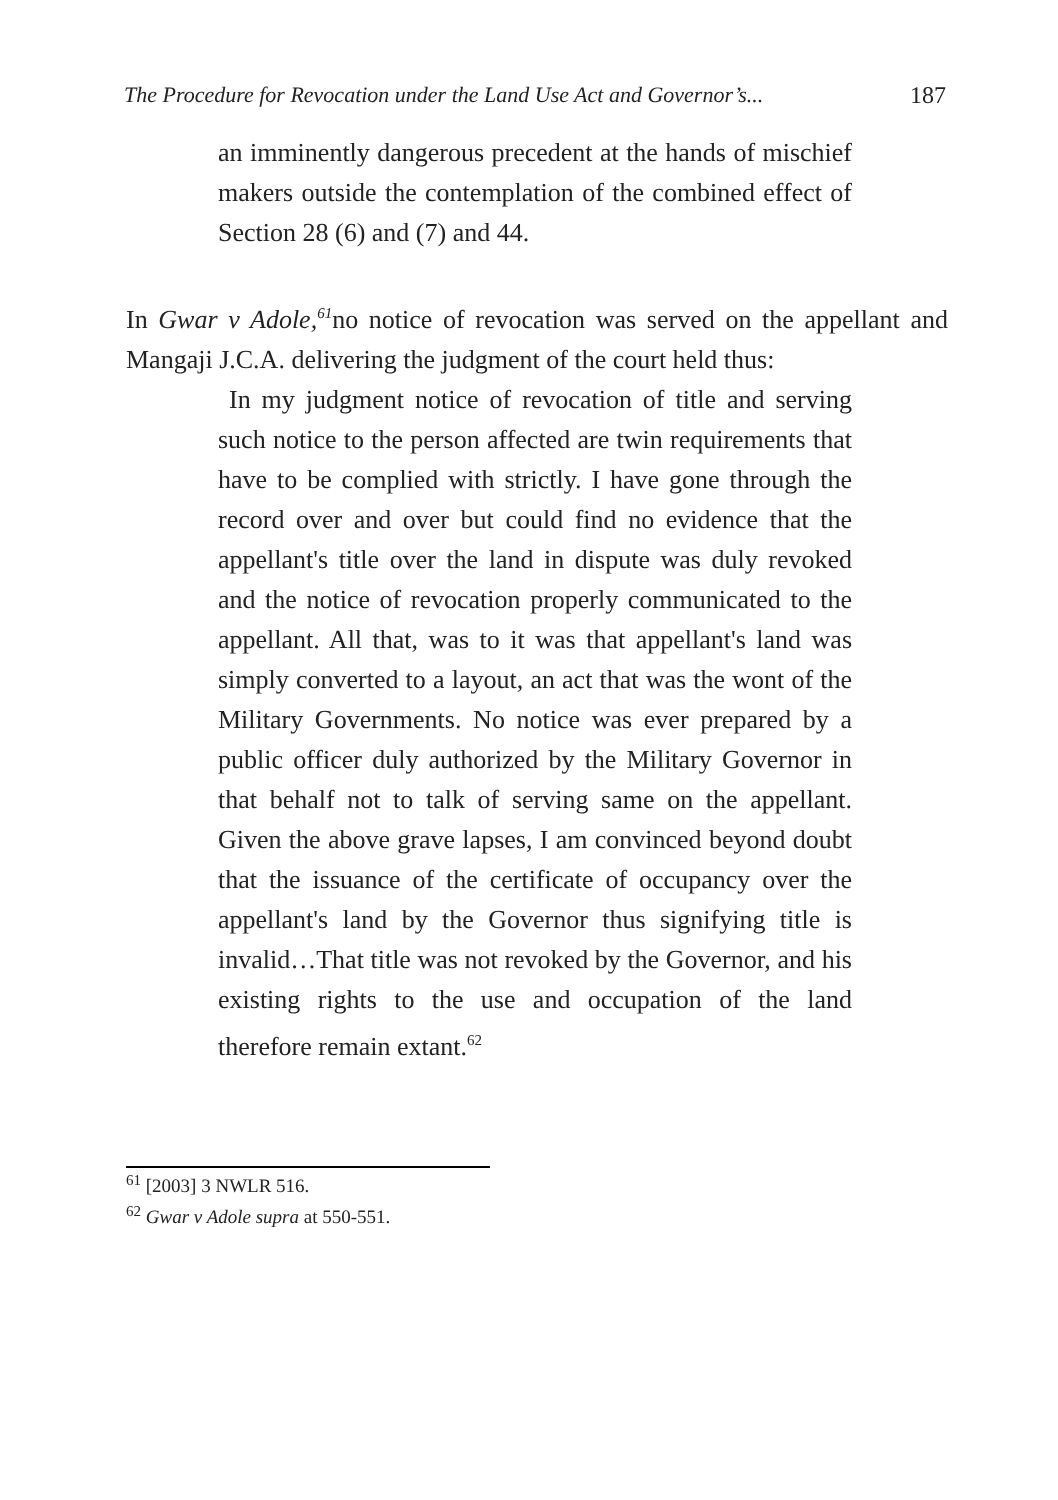The Procedure for Revocation under the Land Use Act and Governor’s... 187
an imminently dangerous precedent at the hands of mischief makers outside the contemplation of the combined effect of Section 28 (6) and (7) and 44.
In Gwar v Adole,<sup>61</sup>no notice of revocation was served on the appellant and Mangaji J.C.A. delivering the judgment of the court held thus:
In my judgment notice of revocation of title and serving such notice to the person affected are twin requirements that have to be complied with strictly. I have gone through the record over and over but could find no evidence that the appellant's title over the land in dispute was duly revoked and the notice of revocation properly communicated to the appellant. All that, was to it was that appellant's land was simply converted to a layout, an act that was the wont of the Military Governments. No notice was ever prepared by a public officer duly authorized by the Military Governor in that behalf not to talk of serving same on the appellant. Given the above grave lapses, I am convinced beyond doubt that the issuance of the certificate of occupancy over the appellant's land by the Governor thus signifying title is invalid…That title was not revoked by the Governor, and his existing rights to the use and occupation of the land therefore remain extant.<sup>62</sup>
<sup>61</sup> [2003] 3 NWLR 516.
<sup>62</sup> Gwar v Adole supra at 550-551.